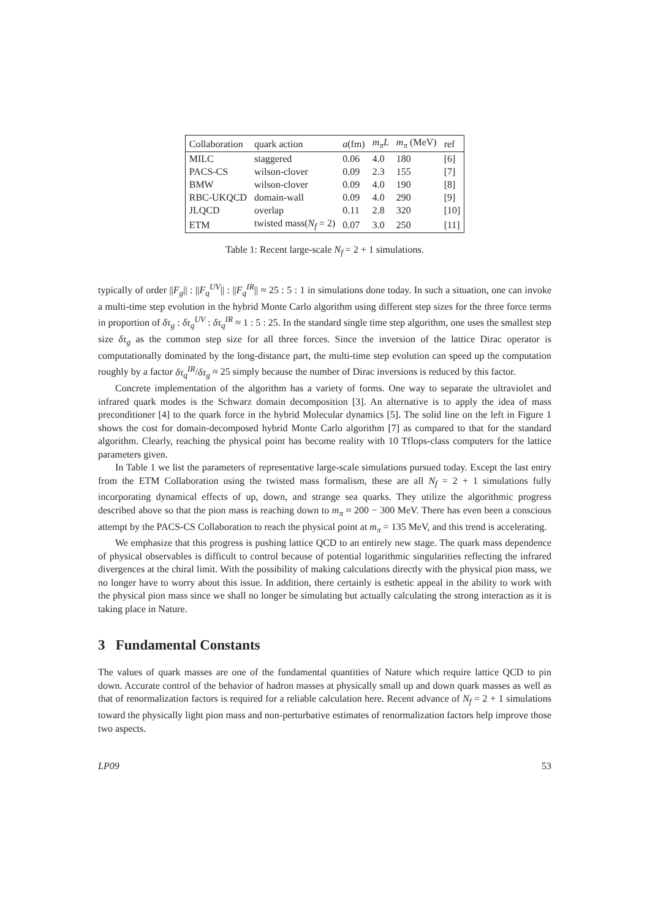| Collaboration | quark action | a (fm) | m<sub>π</sub>L | m<sub>π</sub> (MeV) | ref |
| --- | --- | --- | --- | --- | --- |
| MILC | staggered | 0.06 | 4.0 | 180 | [6] |
| PACS-CS | wilson-clover | 0.09 | 2.3 | 155 | [7] |
| BMW | wilson-clover | 0.09 | 4.0 | 190 | [8] |
| RBC-UKQCD | domain-wall | 0.09 | 4.0 | 290 | [9] |
| JLQCD | overlap | 0.11 | 2.8 | 320 | [10] |
| ETM | twisted mass( N<sub>f</sub> = 2) | 0.07 | 3.0 | 250 | [11] |
Table 1: Recent large-scale N<sub>f</sub> = 2 + 1 simulations.
typically of order ||F<sub>g</sub>|| : ||F<sub>q</sub><sup>UV</sup>|| : ||F<sub>q</sub><sup>IR</sup>|| ≈ 25 : 5 : 1 in simulations done today. In such a situation, one can invoke a multi-time step evolution in the hybrid Monte Carlo algorithm using different step sizes for the three force terms in proportion of δτ<sub>g</sub> : δτ<sub>q</sub><sup>UV</sup> : δτ<sub>q</sub><sup>IR</sup> ≈ 1 : 5 : 25. In the standard single time step algorithm, one uses the smallest step size δτ<sub>g</sub> as the common step size for all three forces. Since the inversion of the lattice Dirac operator is computationally dominated by the long-distance part, the multi-time step evolution can speed up the computation roughly by a factor δτ<sub>q</sub><sup>IR</sup>/δτ<sub>g</sub> ≈ 25 simply because the number of Dirac inversions is reduced by this factor.
Concrete implementation of the algorithm has a variety of forms. One way to separate the ultraviolet and infrared quark modes is the Schwarz domain decomposition [3]. An alternative is to apply the idea of mass preconditioner [4] to the quark force in the hybrid Molecular dynamics [5]. The solid line on the left in Figure 1 shows the cost for domain-decomposed hybrid Monte Carlo algorithm [7] as compared to that for the standard algorithm. Clearly, reaching the physical point has become reality with 10 Tflops-class computers for the lattice parameters given.
In Table 1 we list the parameters of representative large-scale simulations pursued today. Except the last entry from the ETM Collaboration using the twisted mass formalism, these are all N<sub>f</sub> = 2 + 1 simulations fully incorporating dynamical effects of up, down, and strange sea quarks. They utilize the algorithmic progress described above so that the pion mass is reaching down to m<sub>π</sub> ≈ 200 − 300 MeV. There has even been a conscious attempt by the PACS-CS Collaboration to reach the physical point at m<sub>π</sub> = 135 MeV, and this trend is accelerating.
We emphasize that this progress is pushing lattice QCD to an entirely new stage. The quark mass dependence of physical observables is difficult to control because of potential logarithmic singularities reflecting the infrared divergences at the chiral limit. With the possibility of making calculations directly with the physical pion mass, we no longer have to worry about this issue. In addition, there certainly is esthetic appeal in the ability to work with the physical pion mass since we shall no longer be simulating but actually calculating the strong interaction as it is taking place in Nature.
3 Fundamental Constants
The values of quark masses are one of the fundamental quantities of Nature which require lattice QCD to pin down. Accurate control of the behavior of hadron masses at physically small up and down quark masses as well as that of renormalization factors is required for a reliable calculation here. Recent advance of N<sub>f</sub> = 2 + 1 simulations toward the physically light pion mass and non-perturbative estimates of renormalization factors help improve those two aspects.
LP09 53